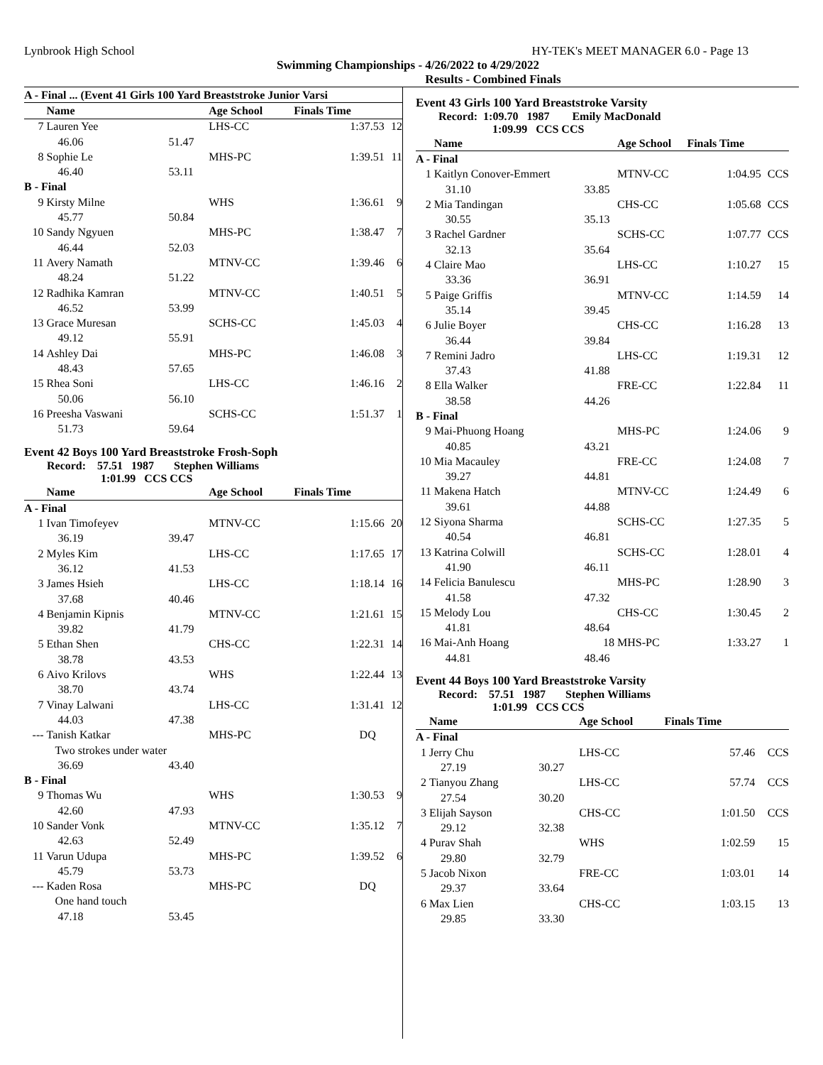Lynbrook High School HY-TEK's MEET MANAGER 6.0 - Page 13
Swimming Championships - 4/26/2022 to 4/29/2022
Results - Combined Finals
| A - Final ... (Event 41 Girls 100 Yard Breaststroke Junior Varsi | | | | | |
| --- | --- | --- | --- | --- | --- |
| | Name | | Age School | Finals Time | |
| 7 | Lauren Yee | | LHS-CC | 1:37.53 | 12 |
| | 46.06 | 51.47 | | | |
| 8 | Sophie Le | | MHS-PC | 1:39.51 | 11 |
| | 46.40 | 53.11 | | | |
| B - Final | | | | | |
| 9 | Kirsty Milne | | WHS | 1:36.61 | 9 |
| | 45.77 | 50.84 | | | |
| 10 | Sandy Ngyuen | | MHS-PC | 1:38.47 | 7 |
| | 46.44 | 52.03 | | | |
| 11 | Avery Namath | | MTNV-CC | 1:39.46 | 6 |
| | 48.24 | 51.22 | | | |
| 12 | Radhika Kamran | | MTNV-CC | 1:40.51 | 5 |
| | 46.52 | 53.99 | | | |
| 13 | Grace Muresan | | SCHS-CC | 1:45.03 | 4 |
| | 49.12 | 55.91 | | | |
| 14 | Ashley Dai | | MHS-PC | 1:46.08 | 3 |
| | 48.43 | 57.65 | | | |
| 15 | Rhea Soni | | LHS-CC | 1:46.16 | 2 |
| | 50.06 | 56.10 | | | |
| 16 | Preesha Vaswani | | SCHS-CC | 1:51.37 | 1 |
| | 51.73 | 59.64 | | | |
Event 42 Boys 100 Yard Breaststroke Frosh-Soph
Record: 57.51 1987 Stephen Williams
1:01.99 CCS CCS
| | Name | | Age School | Finals Time | |
| --- | --- | --- | --- | --- | --- |
| A - Final | | | | | |
| 1 | Ivan Timofeyev | | MTNV-CC | 1:15.66 | 20 |
| | 36.19 | 39.47 | | | |
| 2 | Myles Kim | | LHS-CC | 1:17.65 | 17 |
| | 36.12 | 41.53 | | | |
| 3 | James Hsieh | | LHS-CC | 1:18.14 | 16 |
| | 37.68 | 40.46 | | | |
| 4 | Benjamin Kipnis | | MTNV-CC | 1:21.61 | 15 |
| | 39.82 | 41.79 | | | |
| 5 | Ethan Shen | | CHS-CC | 1:22.31 | 14 |
| | 38.78 | 43.53 | | | |
| 6 | Aivo Krilovs | | WHS | 1:22.44 | 13 |
| | 38.70 | 43.74 | | | |
| 7 | Vinay Lalwani | | LHS-CC | 1:31.41 | 12 |
| | 44.03 | 47.38 | | | |
| --- | Tanish Katkar | | MHS-PC | DQ | |
| | Two strokes under water | | | | |
| | 36.69 | 43.40 | | | |
| B - Final | | | | | |
| 9 | Thomas Wu | | WHS | 1:30.53 | 9 |
| | 42.60 | 47.93 | | | |
| 10 | Sander Vonk | | MTNV-CC | 1:35.12 | 7 |
| | 42.63 | 52.49 | | | |
| 11 | Varun Udupa | | MHS-PC | 1:39.52 | 6 |
| | 45.79 | 53.73 | | | |
| --- | Kaden Rosa | | MHS-PC | DQ | |
| | One hand touch | | | | |
| | 47.18 | 53.45 | | | |
Event 43 Girls 100 Yard Breaststroke Varsity
Record: 1:09.70 1987 Emily MacDonald
1:09.99 CCS CCS
| | Name | | Age School | Finals Time | |
| --- | --- | --- | --- | --- | --- |
| A - Final | | | | | |
| 1 | Kaitlyn Conover-Emmert | | MTNV-CC | 1:04.95 | CCS |
| | 31.10 | 33.85 | | | |
| 2 | Mia Tandingan | | CHS-CC | 1:05.68 | CCS |
| | 30.55 | 35.13 | | | |
| 3 | Rachel Gardner | | SCHS-CC | 1:07.77 | CCS |
| | 32.13 | 35.64 | | | |
| 4 | Claire Mao | | LHS-CC | 1:10.27 | 15 |
| | 33.36 | 36.91 | | | |
| 5 | Paige Griffis | | MTNV-CC | 1:14.59 | 14 |
| | 35.14 | 39.45 | | | |
| 6 | Julie Boyer | | CHS-CC | 1:16.28 | 13 |
| | 36.44 | 39.84 | | | |
| 7 | Remini Jadro | | LHS-CC | 1:19.31 | 12 |
| | 37.43 | 41.88 | | | |
| 8 | Ella Walker | | FRE-CC | 1:22.84 | 11 |
| | 38.58 | 44.26 | | | |
| B - Final | | | | | |
| 9 | Mai-Phuong Hoang | | MHS-PC | 1:24.06 | 9 |
| | 40.85 | 43.21 | | | |
| 10 | Mia Macauley | | FRE-CC | 1:24.08 | 7 |
| | 39.27 | 44.81 | | | |
| 11 | Makena Hatch | | MTNV-CC | 1:24.49 | 6 |
| | 39.61 | 44.88 | | | |
| 12 | Siyona Sharma | | SCHS-CC | 1:27.35 | 5 |
| | 40.54 | 46.81 | | | |
| 13 | Katrina Colwill | | SCHS-CC | 1:28.01 | 4 |
| | 41.90 | 46.11 | | | |
| 14 | Felicia Banulescu | | MHS-PC | 1:28.90 | 3 |
| | 41.58 | 47.32 | | | |
| 15 | Melody Lou | | CHS-CC | 1:30.45 | 2 |
| | 41.81 | 48.64 | | | |
| 16 | Mai-Anh Hoang | 18 | MHS-PC | 1:33.27 | 1 |
| | 44.81 | 48.46 | | | |
Event 44 Boys 100 Yard Breaststroke Varsity
Record: 57.51 1987 Stephen Williams
1:01.99 CCS CCS
| | Name | | Age School | Finals Time | |
| --- | --- | --- | --- | --- | --- |
| A - Final | | | | | |
| 1 | Jerry Chu | | LHS-CC | 57.46 | CCS |
| | 27.19 | 30.27 | | | |
| 2 | Tianyou Zhang | | LHS-CC | 57.74 | CCS |
| | 27.54 | 30.20 | | | |
| 3 | Elijah Sayson | | CHS-CC | 1:01.50 | CCS |
| | 29.12 | 32.38 | | | |
| 4 | Purav Shah | | WHS | 1:02.59 | 15 |
| | 29.80 | 32.79 | | | |
| 5 | Jacob Nixon | | FRE-CC | 1:03.01 | 14 |
| | 29.37 | 33.64 | | | |
| 6 | Max Lien | | CHS-CC | 1:03.15 | 13 |
| | 29.85 | 33.30 | | | |